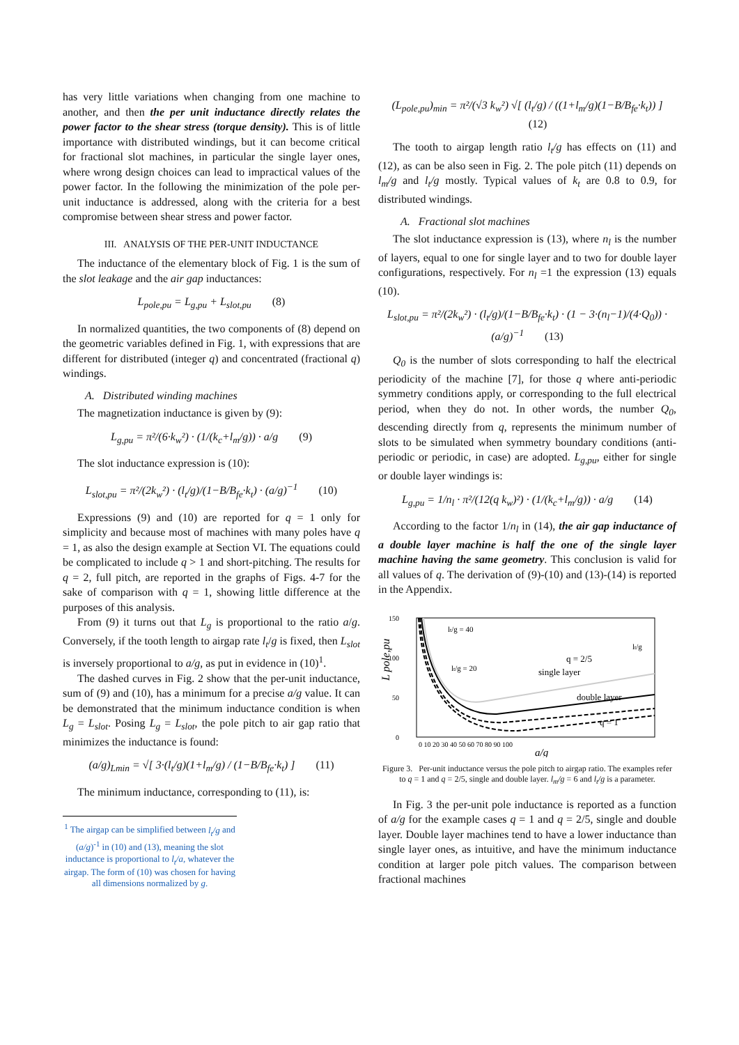has very little variations when changing from one machine to another, and then the per unit inductance directly relates the power factor to the shear stress (torque density). This is of little importance with distributed windings, but it can become critical for fractional slot machines, in particular the single layer ones, where wrong design choices can lead to impractical values of the power factor. In the following the minimization of the pole per-unit inductance is addressed, along with the criteria for a best compromise between shear stress and power factor.
III. ANALYSIS OF THE PER-UNIT INDUCTANCE
The inductance of the elementary block of Fig. 1 is the sum of the slot leakage and the air gap inductances:
L<sub>pole,pu</sub> = L<sub>g,pu</sub> + L<sub>slot,pu</sub> (8)
In normalized quantities, the two components of (8) depend on the geometric variables defined in Fig. 1, with expressions that are different for distributed (integer q) and concentrated (fractional q) windings.
A. Distributed winding machines
The magnetization inductance is given by (9):
L<sub>g,pu</sub> = π²/(6·k<sub>w</sub>²) · (1/(k<sub>c</sub>+l<sub>m</sub>/g)) · a/g (9)
The slot inductance expression is (10):
L<sub>slot,pu</sub> = π²/(2k<sub>w</sub>²) · (l<sub>t</sub>/g)/(1−B/B<sub>fe</sub>·k<sub>t</sub>) · (a/g)<sup>−1</sup> (10)
Expressions (9) and (10) are reported for q = 1 only for simplicity and because most of machines with many poles have q = 1, as also the design example at Section VI. The equations could be complicated to include q > 1 and short-pitching. The results for q = 2, full pitch, are reported in the graphs of Figs. 4-7 for the sake of comparison with q = 1, showing little difference at the purposes of this analysis.
From (9) it turns out that L<sub>g</sub> is proportional to the ratio a/g. Conversely, if the tooth length to airgap rate l<sub>t</sub>/g is fixed, then L<sub>slot</sub> is inversely proportional to a/g, as put in evidence in (10)<sup>1</sup>.
The dashed curves in Fig. 2 show that the per-unit inductance, sum of (9) and (10), has a minimum for a precise a/g value. It can be demonstrated that the minimum inductance condition is when L<sub>g</sub> = L<sub>slot</sub>. Posing L<sub>g</sub> = L<sub>slot</sub>, the pole pitch to air gap ratio that minimizes the inductance is found:
(a/g)<sub>Lmin</sub> = √[ 3·(l<sub>t</sub>/g)(1+l<sub>m</sub>/g) / (1−B/B<sub>fe</sub>·k<sub>t</sub>) ] (11)
The minimum inductance, corresponding to (11), is:
<sup>1</sup> The airgap can be simplified between l<sub>t</sub>/g and (a/g)<sup>-1</sup> in (10) and (13), meaning the slot inductance is proportional to l<sub>t</sub>/a, whatever the airgap. The form of (10) was chosen for having all dimensions normalized by g.
(L<sub>pole,pu</sub>)<sub>min</sub> = π²/(√3 k<sub>w</sub>²) √[ (l<sub>t</sub>/g) / ((1+l<sub>m</sub>/g)(1−B/B<sub>fe</sub>·k<sub>t</sub>)) ] (12)
The tooth to airgap length ratio l<sub>t</sub>/g has effects on (11) and (12), as can be also seen in Fig. 2. The pole pitch (11) depends on l<sub>m</sub>/g and l<sub>t</sub>/g mostly. Typical values of k<sub>t</sub> are 0.8 to 0.9, for distributed windings.
A. Fractional slot machines
The slot inductance expression is (13), where n<sub>l</sub> is the number of layers, equal to one for single layer and to two for double layer configurations, respectively. For n<sub>l</sub> =1 the expression (13) equals (10).
L<sub>slot,pu</sub> = π²/(2k<sub>w</sub>²) · (l<sub>t</sub>/g)/(1−B/B<sub>fe</sub>·k<sub>t</sub>) · (1 − 3·(n<sub>l</sub>−1)/(4·Q<sub>0</sub>)) · (a/g)<sup>−1</sup> (13)
Q<sub>0</sub> is the number of slots corresponding to half the electrical periodicity of the machine [7], for those q where anti-periodic symmetry conditions apply, or corresponding to the full electrical period, when they do not. In other words, the number Q<sub>0</sub>, descending directly from q, represents the minimum number of slots to be simulated when symmetry boundary conditions (anti-periodic or periodic, in case) are adopted. L<sub>g,pu</sub>, either for single or double layer windings is:
L<sub>g,pu</sub> = 1/n<sub>l</sub> · π²/(12(q k<sub>w</sub>)²) · (1/(k<sub>c</sub>+l<sub>m</sub>/g)) · a/g (14)
According to the factor 1/n<sub>l</sub> in (14), the air gap inductance of a double layer machine is half the one of the single layer machine having the same geometry. This conclusion is valid for all values of q. The derivation of (9)-(10) and (13)-(14) is reported in the Appendix.
0
50
100
150
L pole,pu
lt/g = 40
lt/g = 20
q = 2/5
single layer
double layer
q = 1
lt/g
0 10 20 30 40 50 60 70 80 90 100
a/g
Figure 3. Per-unit inductance versus the pole pitch to airgap ratio. The examples refer to q = 1 and q = 2/5, single and double layer. l<sub>m</sub>/g = 6 and l<sub>t</sub>/g is a parameter.
In Fig. 3 the per-unit pole inductance is reported as a function of a/g for the example cases q = 1 and q = 2/5, single and double layer. Double layer machines tend to have a lower inductance than single layer ones, as intuitive, and have the minimum inductance condition at larger pole pitch values. The comparison between fractional machines